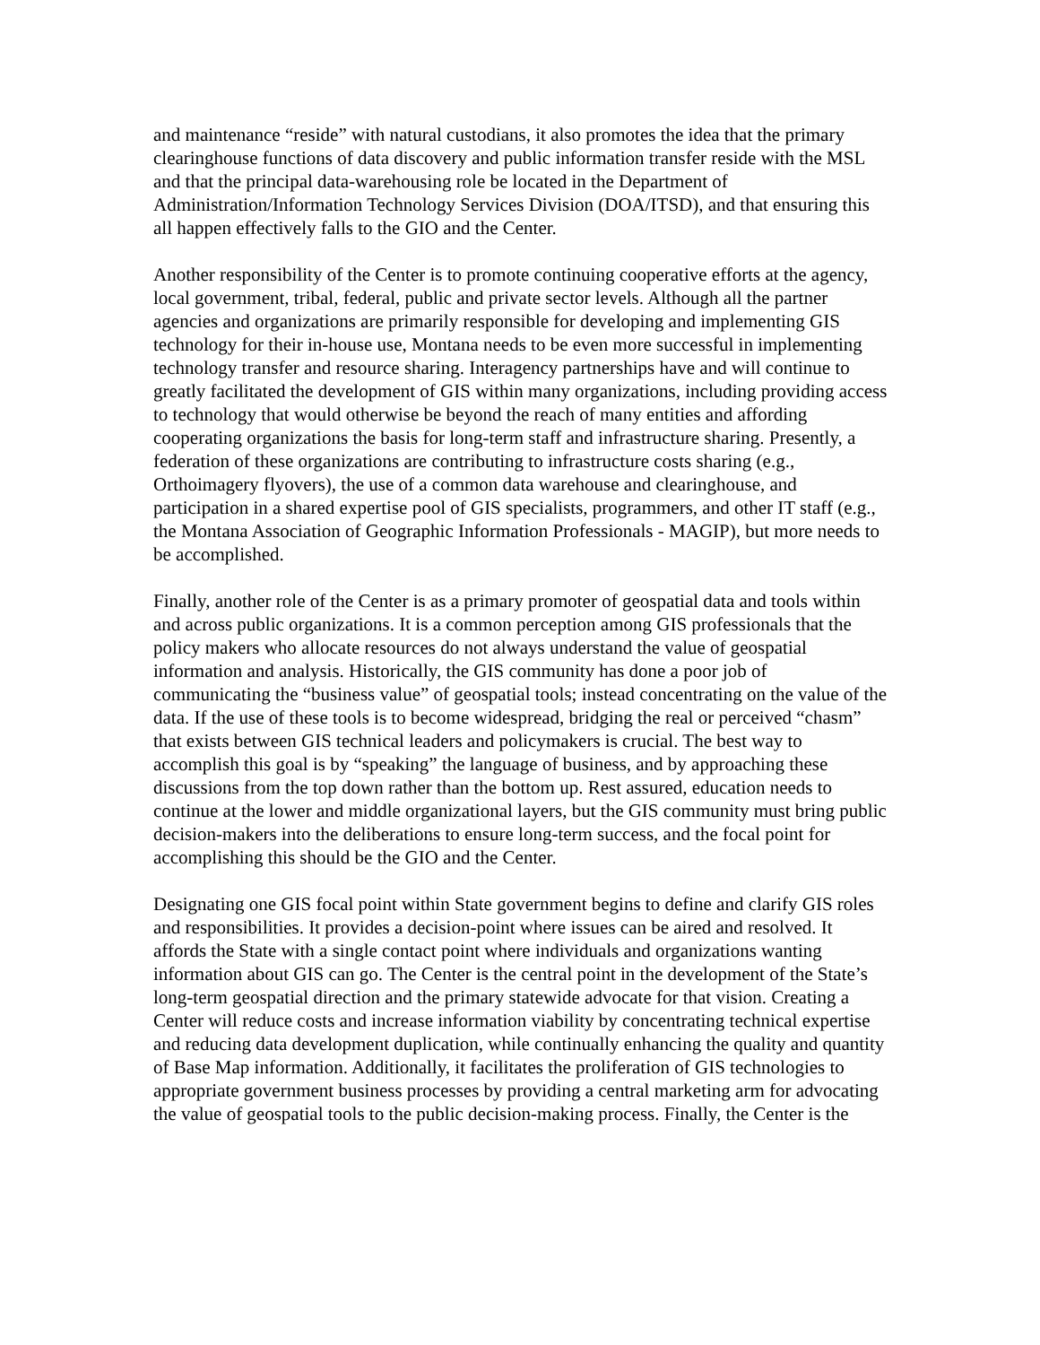and maintenance “reside” with natural custodians, it also promotes the idea that the primary clearinghouse functions of data discovery and public information transfer reside with the MSL and that the principal data-warehousing role be located in the Department of Administration/Information Technology Services Division (DOA/ITSD), and that ensuring this all happen effectively falls to the GIO and the Center.
Another responsibility of the Center is to promote continuing cooperative efforts at the agency, local government, tribal, federal, public and private sector levels. Although all the partner agencies and organizations are primarily responsible for developing and implementing GIS technology for their in-house use, Montana needs to be even more successful in implementing technology transfer and resource sharing. Interagency partnerships have and will continue to greatly facilitated the development of GIS within many organizations, including providing access to technology that would otherwise be beyond the reach of many entities and affording cooperating organizations the basis for long-term staff and infrastructure sharing. Presently, a federation of these organizations are contributing to infrastructure costs sharing (e.g., Orthoimagery flyovers), the use of a common data warehouse and clearinghouse, and participation in a shared expertise pool of GIS specialists, programmers, and other IT staff (e.g., the Montana Association of Geographic Information Professionals - MAGIP), but more needs to be accomplished.
Finally, another role of the Center is as a primary promoter of geospatial data and tools within and across public organizations. It is a common perception among GIS professionals that the policy makers who allocate resources do not always understand the value of geospatial information and analysis. Historically, the GIS community has done a poor job of communicating the “business value” of geospatial tools; instead concentrating on the value of the data. If the use of these tools is to become widespread, bridging the real or perceived “chasm” that exists between GIS technical leaders and policymakers is crucial. The best way to accomplish this goal is by “speaking” the language of business, and by approaching these discussions from the top down rather than the bottom up. Rest assured, education needs to continue at the lower and middle organizational layers, but the GIS community must bring public decision-makers into the deliberations to ensure long-term success, and the focal point for accomplishing this should be the GIO and the Center.
Designating one GIS focal point within State government begins to define and clarify GIS roles and responsibilities. It provides a decision-point where issues can be aired and resolved. It affords the State with a single contact point where individuals and organizations wanting information about GIS can go. The Center is the central point in the development of the State’s long-term geospatial direction and the primary statewide advocate for that vision. Creating a Center will reduce costs and increase information viability by concentrating technical expertise and reducing data development duplication, while continually enhancing the quality and quantity of Base Map information. Additionally, it facilitates the proliferation of GIS technologies to appropriate government business processes by providing a central marketing arm for advocating the value of geospatial tools to the public decision-making process. Finally, the Center is the